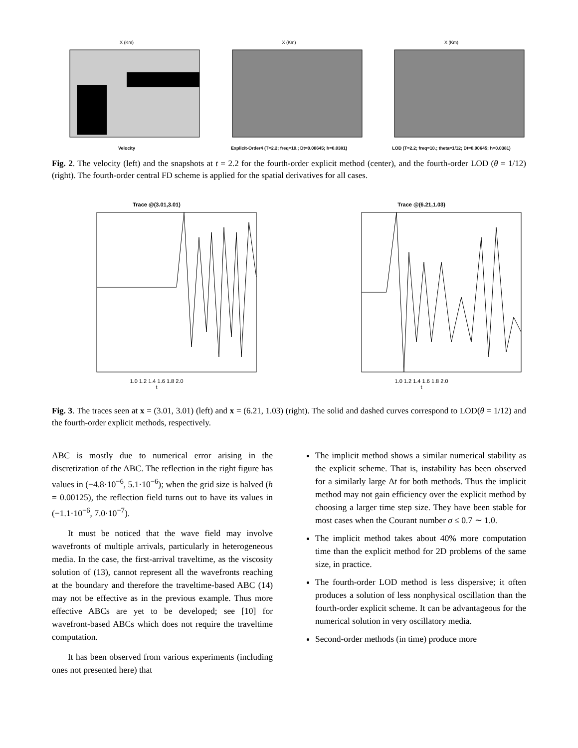X (Km)
Velocity
X (Km)
Explicit-Order4 (T=2.2; freq=10.; Dt=0.00645; h=0.0381)
X (Km)
LOD (T=2.2; freq=10.; theta=1/12; Dt=0.00645; h=0.0381)
Fig. 2. The velocity (left) and the snapshots at t = 2.2 for the fourth-order explicit method (center), and the fourth-order LOD (θ = 1/12) (right). The fourth-order central FD scheme is applied for the spatial derivatives for all cases.
Trace @(3.01,3.01)
1.0 1.2 1.4 1.6 1.8 2.0
t
Trace @(6.21,1.03)
1.0 1.2 1.4 1.6 1.8 2.0
t
Fig. 3. The traces seen at x = (3.01, 3.01) (left) and x = (6.21, 1.03) (right). The solid and dashed curves correspond to LOD(θ = 1/12) and the fourth-order explicit methods, respectively.
ABC is mostly due to numerical error arising in the discretization of the ABC. The reflection in the right figure has values in (−4.8·10<sup>−6</sup>, 5.1·10<sup>−6</sup>); when the grid size is halved (h = 0.00125), the reflection field turns out to have its values in (−1.1·10<sup>−6</sup>, 7.0·10<sup>−7</sup>).
It must be noticed that the wave field may involve wavefronts of multiple arrivals, particularly in heterogeneous media. In the case, the first-arrival traveltime, as the viscosity solution of (13), cannot represent all the wavefronts reaching at the boundary and therefore the traveltime-based ABC (14) may not be effective as in the previous example. Thus more effective ABCs are yet to be developed; see [10] for wavefront-based ABCs which does not require the traveltime computation.
It has been observed from various experiments (including ones not presented here) that
The implicit method shows a similar numerical stability as the explicit scheme. That is, instability has been observed for a similarly large Δt for both methods. Thus the implicit method may not gain efficiency over the explicit method by choosing a larger time step size. They have been stable for most cases when the Courant number σ ≤ 0.7 ∼ 1.0.
The implicit method takes about 40% more computation time than the explicit method for 2D problems of the same size, in practice.
The fourth-order LOD method is less dispersive; it often produces a solution of less nonphysical oscillation than the fourth-order explicit scheme. It can be advantageous for the numerical solution in very oscillatory media.
Second-order methods (in time) produce more